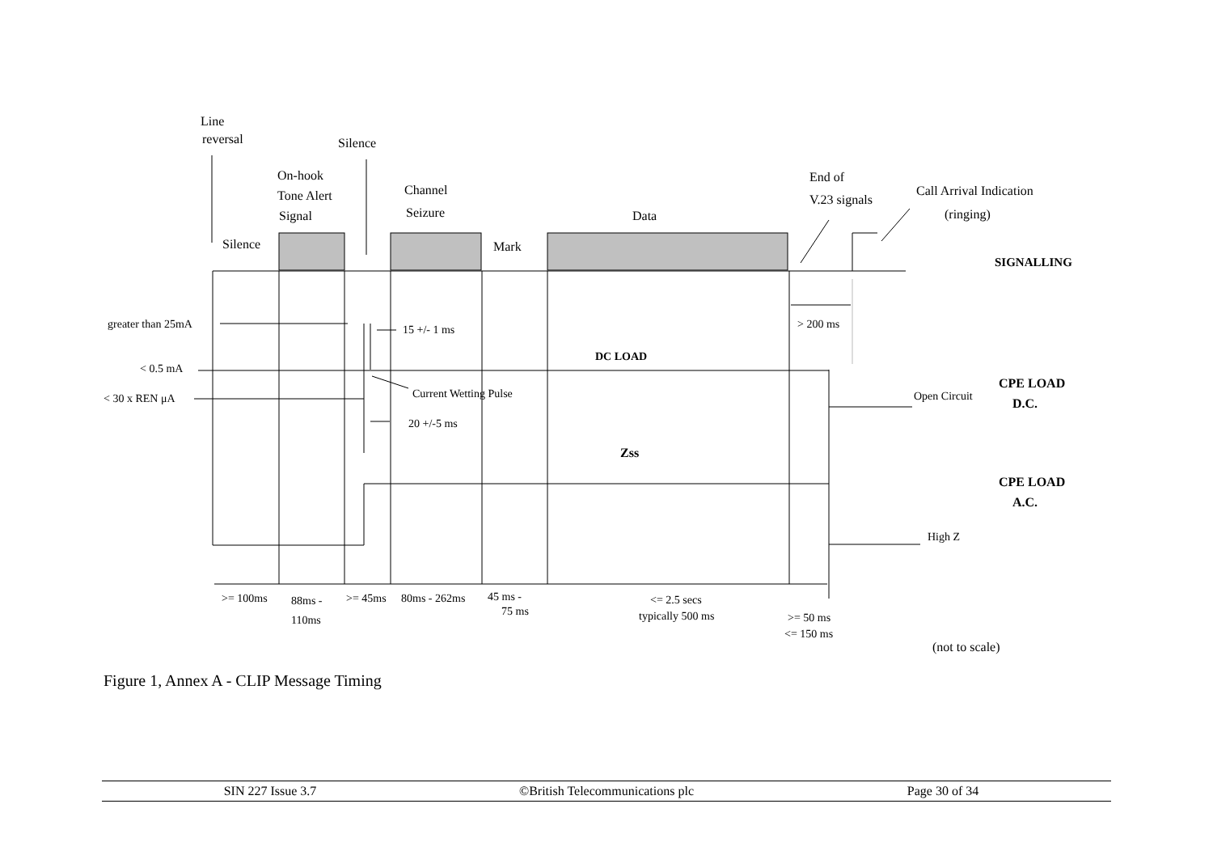Line
reversal
Silence
On-hook
Tone Alert
Signal
Channel
Seizure
Data
End of
V.23 signals
Call Arrival Indication
(ringing)
Silence
Mark
SIGNALLING
greater than 25mA
15 +/- 1 ms
DC LOAD
> 200 ms
< 0.5 mA
< 30 x REN μA
Current Wetting Pulse
20 +/-5 ms
Open Circuit
High Z
>= 100ms
88ms -
110ms
>= 45ms
80ms - 262ms
45 ms -
75 ms
<= 2.5 secs
typically 500 ms
>= 50 ms
<= 150 ms
Zss
CPE LOAD
D.C.
CPE LOAD
A.C.
(not to scale)
Figure 1, Annex A - CLIP Message Timing
SIN 227 Issue 3.7 ©British Telecommunications plc
Page 30 of 34